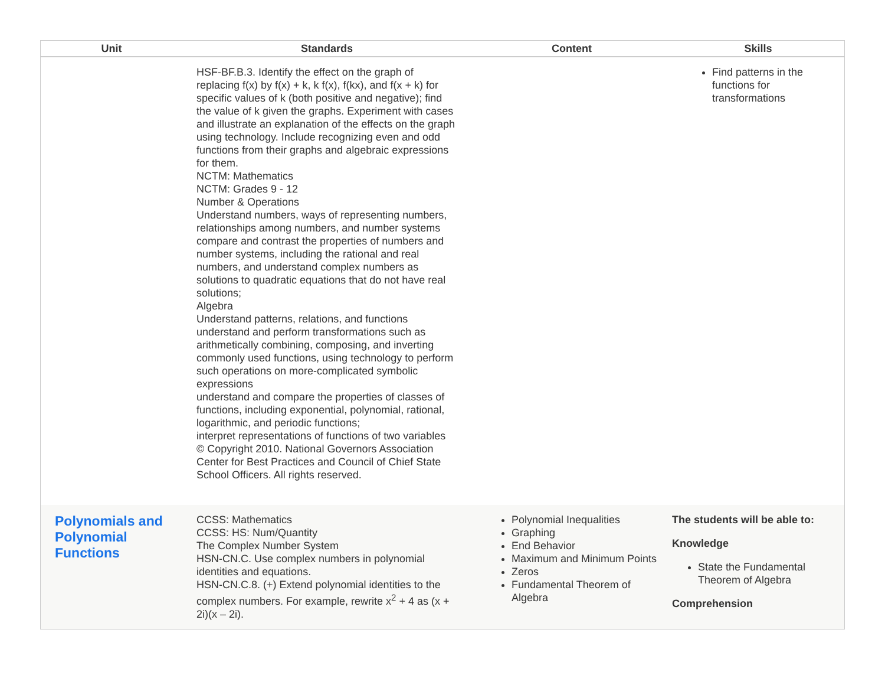| Unit | Standards | Content | Skills |
| --- | --- | --- | --- |
| | HSF-BF.B.3. Identify the effect on the graph of replacing f(x) by f(x) + k, k f(x), f(kx), and f(x + k) for specific values of k (both positive and negative); find the value of k given the graphs. Experiment with cases and illustrate an explanation of the effects on the graph using technology. Include recognizing even and odd functions from their graphs and algebraic expressions for them. NCTM: Mathematics NCTM: Grades 9 - 12 Number & Operations Understand numbers, ways of representing numbers, relationships among numbers, and number systems compare and contrast the properties of numbers and number systems, including the rational and real numbers, and understand complex numbers as solutions to quadratic equations that do not have real solutions; Algebra Understand patterns, relations, and functions understand and perform transformations such as arithmetically combining, composing, and inverting commonly used functions, using technology to perform such operations on more-complicated symbolic expressions understand and compare the properties of classes of functions, including exponential, polynomial, rational, logarithmic, and periodic functions; interpret representations of functions of two variables © Copyright 2010. National Governors Association Center for Best Practices and Council of Chief State School Officers. All rights reserved. | | Find patterns in the functions for transformations |
| Polynomials and Polynomial Functions | CCSS: Mathematics CCSS: HS: Num/Quantity The Complex Number System HSN-CN.C. Use complex numbers in polynomial identities and equations. HSN-CN.C.8. (+) Extend polynomial identities to the complex numbers. For example, rewrite x<sup>2</sup> + 4 as (x + 2i)(x – 2i). | Polynomial Inequalities Graphing End Behavior Maximum and Minimum Points Zeros Fundamental Theorem of Algebra | The students will be able to: Knowledge State the Fundamental Theorem of Algebra Comprehension |